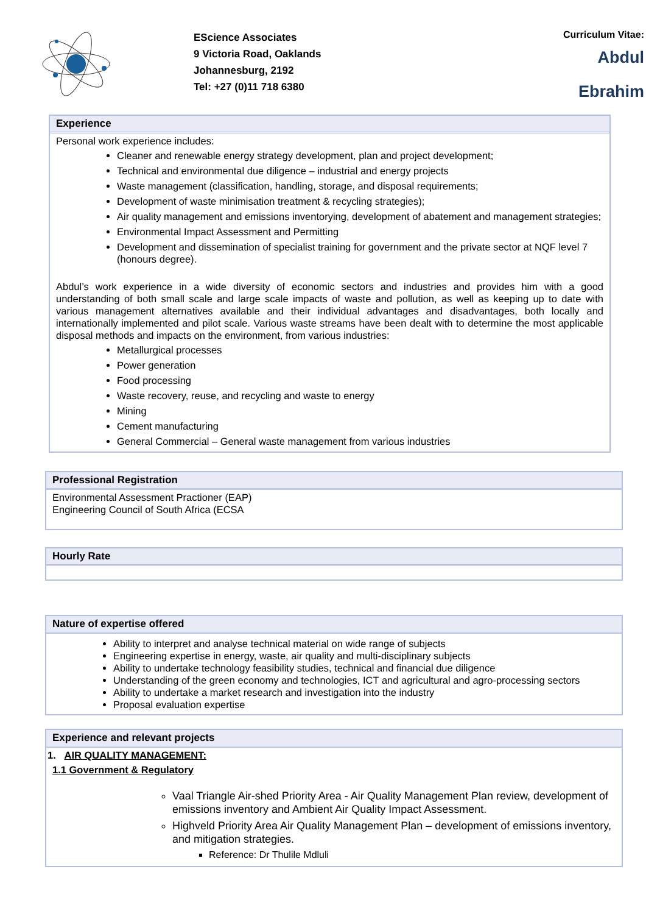EScience Associates
9 Victoria Road, Oaklands
Johannesburg, 2192
Tel: +27 (0)11 718 6380
Curriculum Vitae:
Abdul
Ebrahim
Experience
Personal work experience includes:
Cleaner and renewable energy strategy development, plan and project development;
Technical and environmental due diligence – industrial and energy projects
Waste management (classification, handling, storage, and disposal requirements;
Development of waste minimisation treatment & recycling strategies);
Air quality management and emissions inventorying, development of abatement and management strategies;
Environmental Impact Assessment and Permitting
Development and dissemination of specialist training for government and the private sector at NQF level 7 (honours degree).
Abdul’s work experience in a wide diversity of economic sectors and industries and provides him with a good understanding of both small scale and large scale impacts of waste and pollution, as well as keeping up to date with various management alternatives available and their individual advantages and disadvantages, both locally and internationally implemented and pilot scale. Various waste streams have been dealt with to determine the most applicable disposal methods and impacts on the environment, from various industries:
Metallurgical processes
Power generation
Food processing
Waste recovery, reuse, and recycling and waste to energy
Mining
Cement manufacturing
General Commercial – General waste management from various industries
Professional Registration
Environmental Assessment Practioner (EAP)
Engineering Council of South Africa (ECSA
Hourly Rate
Nature of expertise offered
Ability to interpret and analyse technical material on wide range of subjects
Engineering expertise in energy, waste, air quality and multi-disciplinary subjects
Ability to undertake technology feasibility studies, technical and financial due diligence
Understanding of the green economy and technologies, ICT and agricultural and agro-processing sectors
Ability to undertake a market research and investigation into the industry
Proposal evaluation expertise
Experience and relevant projects
1. AIR QUALITY MANAGEMENT:
1.1 Government & Regulatory
Vaal Triangle Air-shed Priority Area - Air Quality Management Plan review, development of emissions inventory and Ambient Air Quality Impact Assessment.
Highveld Priority Area Air Quality Management Plan – development of emissions inventory, and mitigation strategies.
Reference: Dr Thulile Mdluli